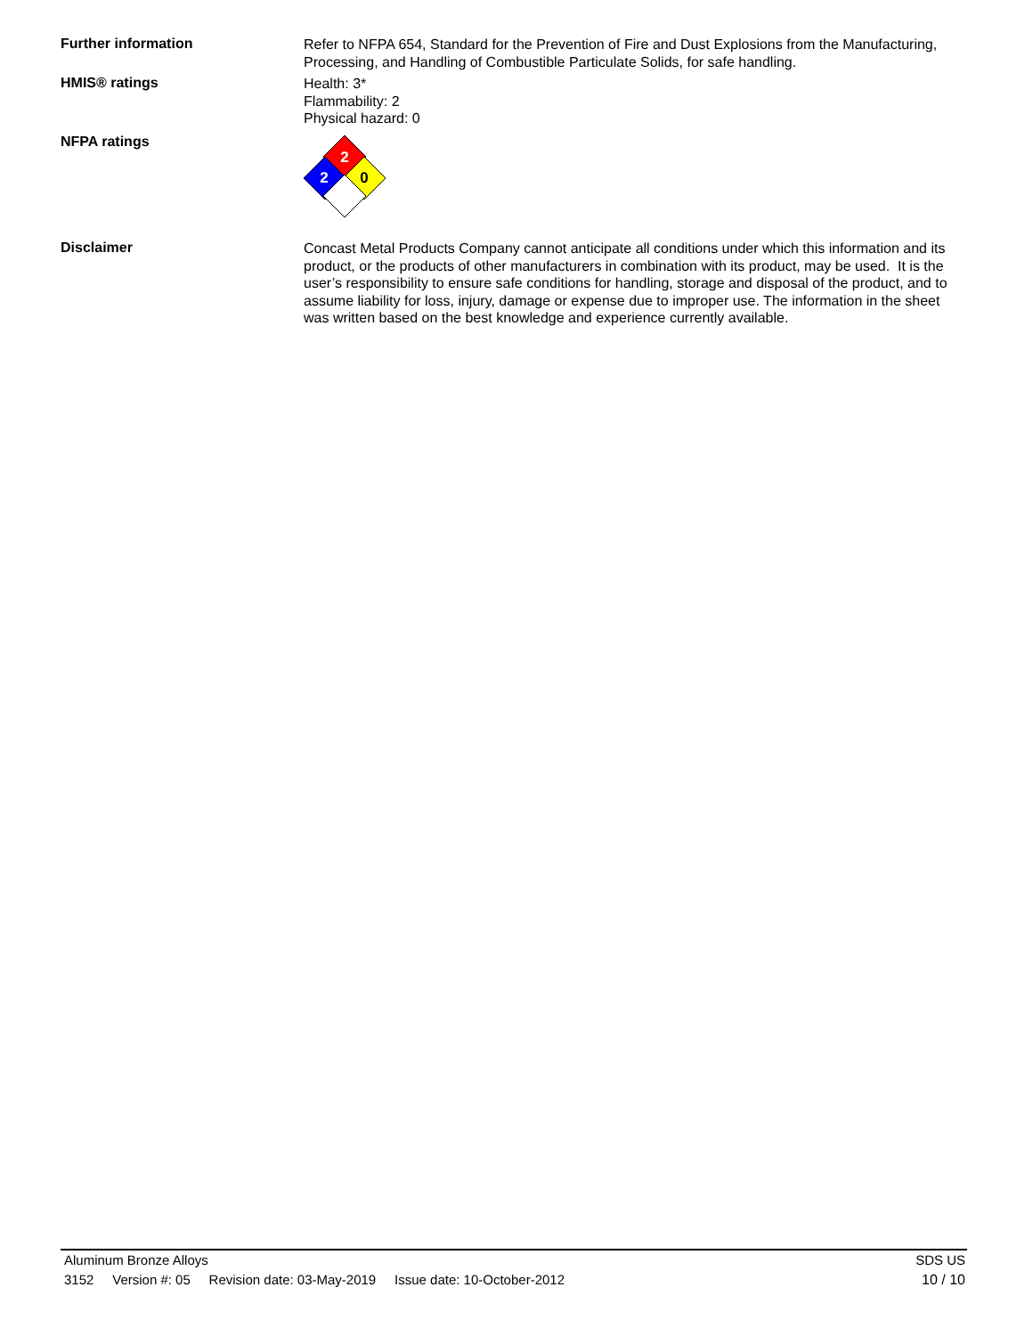Further information
Refer to NFPA 654, Standard for the Prevention of Fire and Dust Explosions from the Manufacturing, Processing, and Handling of Combustible Particulate Solids, for safe handling.
HMIS® ratings
Health: 3*
Flammability: 2
Physical hazard: 0
NFPA ratings
2
2
0
Disclaimer
Concast Metal Products Company cannot anticipate all conditions under which this information and its product, or the products of other manufacturers in combination with its product, may be used. It is the user’s responsibility to ensure safe conditions for handling, storage and disposal of the product, and to assume liability for loss, injury, damage or expense due to improper use. The information in the sheet was written based on the best knowledge and experience currently available.
Aluminum Bronze Alloys SDS US
3152 Version #: 05 Revision date: 03-May-2019 Issue date: 10-October-2012 10 / 10